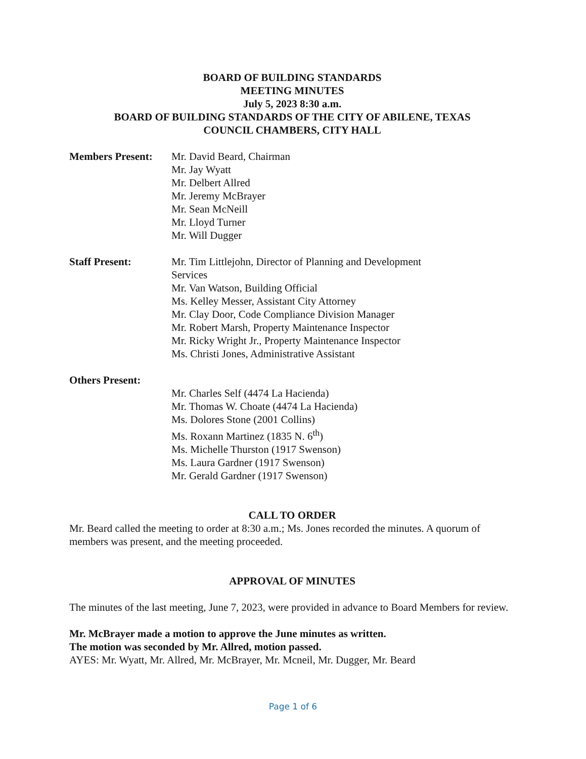BOARD OF BUILDING STANDARDS
MEETING MINUTES
July 5, 2023 8:30 a.m.
BOARD OF BUILDING STANDARDS OF THE CITY OF ABILENE, TEXAS
COUNCIL CHAMBERS, CITY HALL
Members Present: Mr. David Beard, Chairman
Mr. Jay Wyatt
Mr. Delbert Allred
Mr. Jeremy McBrayer
Mr. Sean McNeill
Mr. Lloyd Turner
Mr. Will Dugger
Staff Present: Mr. Tim Littlejohn, Director of Planning and Development
Services
Mr. Van Watson, Building Official
Ms. Kelley Messer, Assistant City Attorney
Mr. Clay Door, Code Compliance Division Manager
Mr. Robert Marsh, Property Maintenance Inspector
Mr. Ricky Wright Jr., Property Maintenance Inspector
Ms. Christi Jones, Administrative Assistant
Others Present:
Mr. Charles Self (4474 La Hacienda)
Mr. Thomas W. Choate (4474 La Hacienda)
Ms. Dolores Stone (2001 Collins)
Ms. Roxann Martinez (1835 N. 6<sup>th</sup>)
Ms. Michelle Thurston (1917 Swenson)
Ms. Laura Gardner (1917 Swenson)
Mr. Gerald Gardner (1917 Swenson)
CALL TO ORDER
Mr. Beard called the meeting to order at 8:30 a.m.; Ms. Jones recorded the minutes. A quorum of members was present, and the meeting proceeded.
APPROVAL OF MINUTES
The minutes of the last meeting, June 7, 2023, were provided in advance to Board Members for review.
Mr. McBrayer made a motion to approve the June minutes as written.
The motion was seconded by Mr. Allred, motion passed.
AYES: Mr. Wyatt, Mr. Allred, Mr. McBrayer, Mr. Mcneil, Mr. Dugger, Mr. Beard
Page 1 of 6